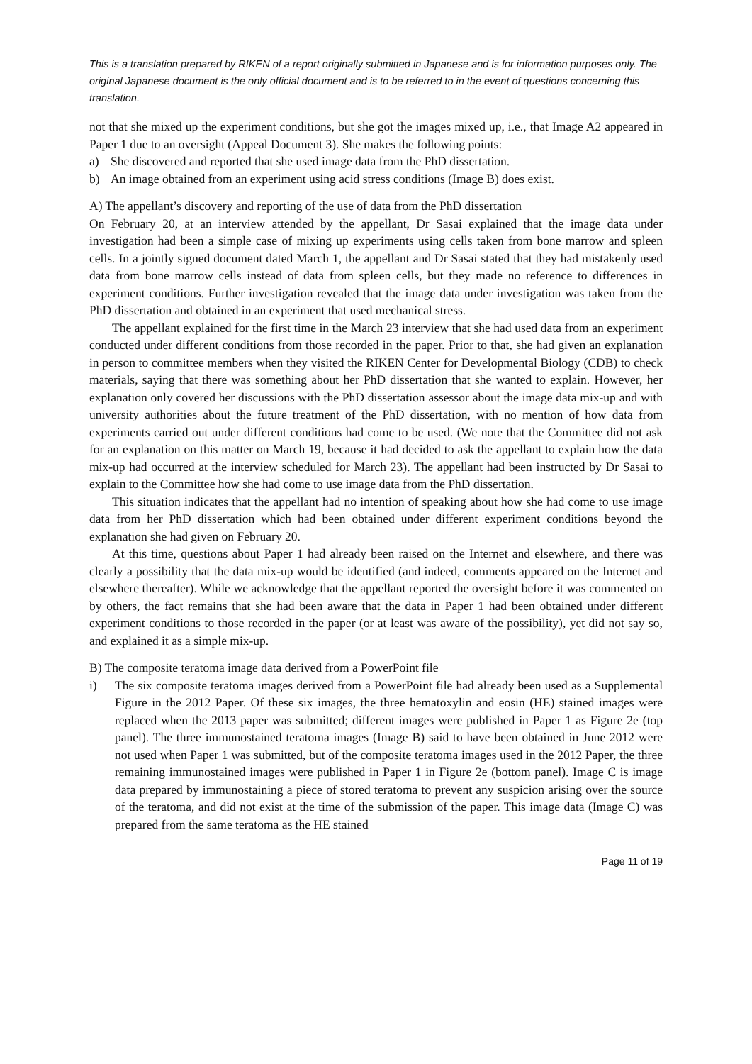This is a translation prepared by RIKEN of a report originally submitted in Japanese and is for information purposes only. The original Japanese document is the only official document and is to be referred to in the event of questions concerning this translation.
not that she mixed up the experiment conditions, but she got the images mixed up, i.e., that Image A2 appeared in Paper 1 due to an oversight (Appeal Document 3). She makes the following points:
a) She discovered and reported that she used image data from the PhD dissertation.
b) An image obtained from an experiment using acid stress conditions (Image B) does exist.
A) The appellant’s discovery and reporting of the use of data from the PhD dissertation
On February 20, at an interview attended by the appellant, Dr Sasai explained that the image data under investigation had been a simple case of mixing up experiments using cells taken from bone marrow and spleen cells. In a jointly signed document dated March 1, the appellant and Dr Sasai stated that they had mistakenly used data from bone marrow cells instead of data from spleen cells, but they made no reference to differences in experiment conditions. Further investigation revealed that the image data under investigation was taken from the PhD dissertation and obtained in an experiment that used mechanical stress.
The appellant explained for the first time in the March 23 interview that she had used data from an experiment conducted under different conditions from those recorded in the paper. Prior to that, she had given an explanation in person to committee members when they visited the RIKEN Center for Developmental Biology (CDB) to check materials, saying that there was something about her PhD dissertation that she wanted to explain. However, her explanation only covered her discussions with the PhD dissertation assessor about the image data mix-up and with university authorities about the future treatment of the PhD dissertation, with no mention of how data from experiments carried out under different conditions had come to be used. (We note that the Committee did not ask for an explanation on this matter on March 19, because it had decided to ask the appellant to explain how the data mix-up had occurred at the interview scheduled for March 23). The appellant had been instructed by Dr Sasai to explain to the Committee how she had come to use image data from the PhD dissertation.
This situation indicates that the appellant had no intention of speaking about how she had come to use image data from her PhD dissertation which had been obtained under different experiment conditions beyond the explanation she had given on February 20.
At this time, questions about Paper 1 had already been raised on the Internet and elsewhere, and there was clearly a possibility that the data mix-up would be identified (and indeed, comments appeared on the Internet and elsewhere thereafter). While we acknowledge that the appellant reported the oversight before it was commented on by others, the fact remains that she had been aware that the data in Paper 1 had been obtained under different experiment conditions to those recorded in the paper (or at least was aware of the possibility), yet did not say so, and explained it as a simple mix-up.
B) The composite teratoma image data derived from a PowerPoint file
i) The six composite teratoma images derived from a PowerPoint file had already been used as a Supplemental Figure in the 2012 Paper. Of these six images, the three hematoxylin and eosin (HE) stained images were replaced when the 2013 paper was submitted; different images were published in Paper 1 as Figure 2e (top panel). The three immunostained teratoma images (Image B) said to have been obtained in June 2012 were not used when Paper 1 was submitted, but of the composite teratoma images used in the 2012 Paper, the three remaining immunostained images were published in Paper 1 in Figure 2e (bottom panel). Image C is image data prepared by immunostaining a piece of stored teratoma to prevent any suspicion arising over the source of the teratoma, and did not exist at the time of the submission of the paper. This image data (Image C) was prepared from the same teratoma as the HE stained
Page 11 of 19